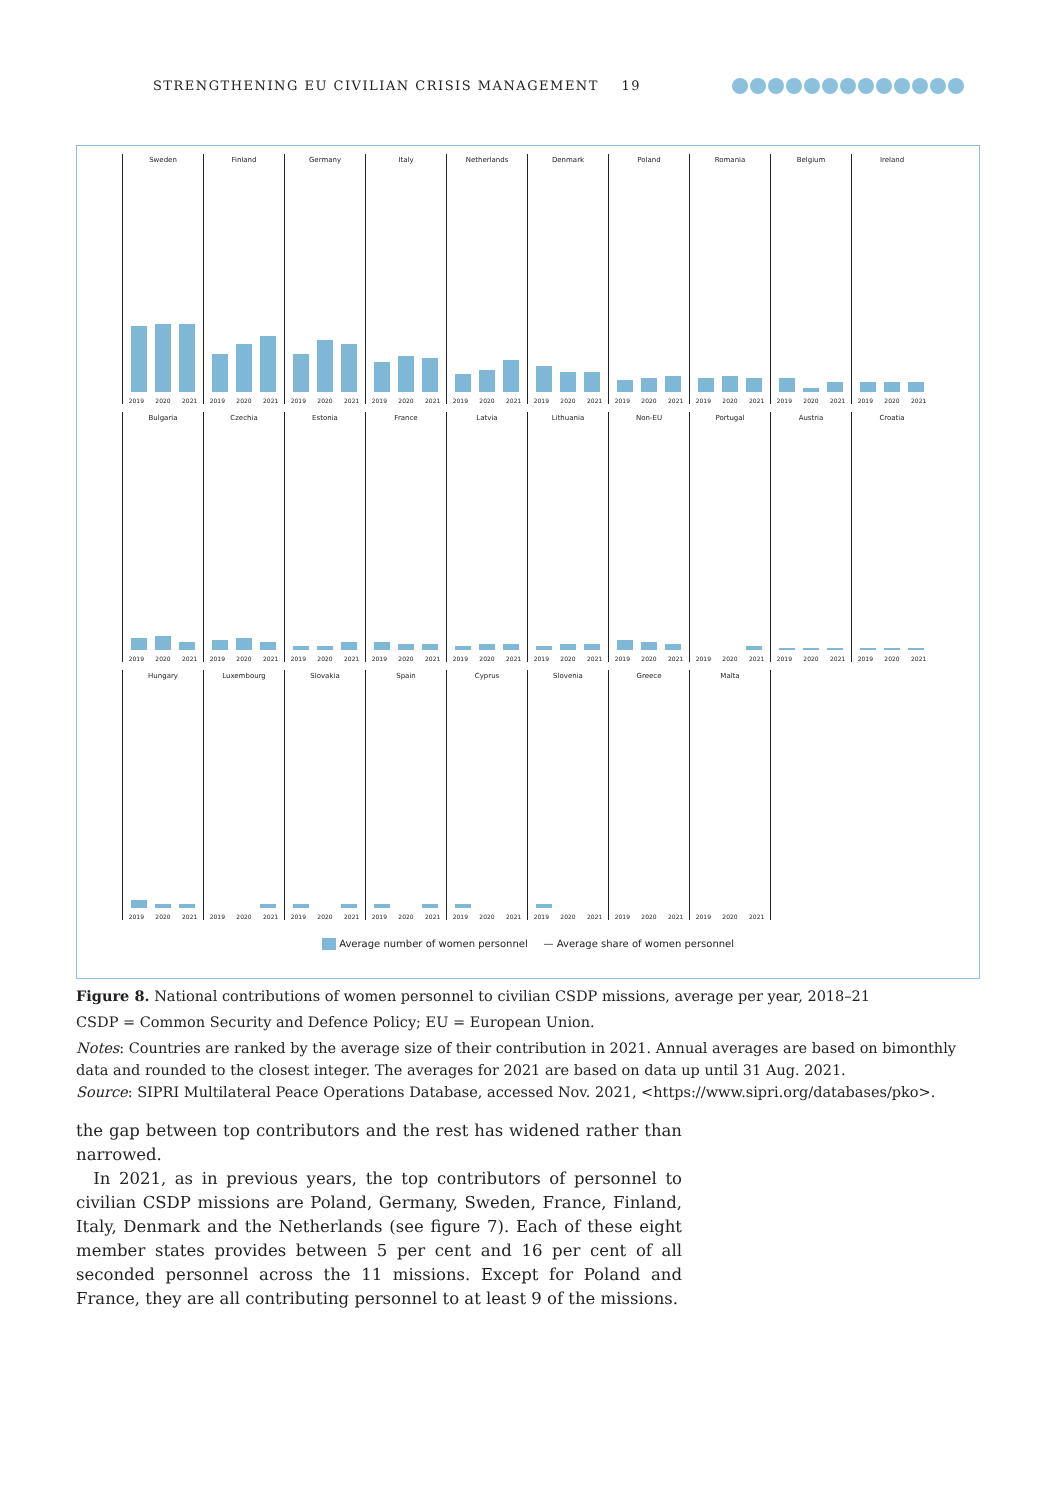STRENGTHENING EU CIVILIAN CRISIS MANAGEMENT 19
Sweden
2019 2020 2021
Finland
2019 2020 2021
Germany
2019 2020 2021
Italy
2019 2020 2021
Netherlands
2019 2020 2021
Denmark
2019 2020 2021
Poland
2019 2020 2021
Romania
2019 2020 2021
Belgium
2019 2020 2021
Ireland
2019 2020 2021
Bulgaria
2019 2020 2021
Czechia
2019 2020 2021
Estonia
2019 2020 2021
France
2019 2020 2021
Latvia
2019 2020 2021
Lithuania
2019 2020 2021
Non-EU
2019 2020 2021
Portugal
2019 2020 2021
Austria
2019 2020 2021
Croatia
2019 2020 2021
Hungary
2019 2020 2021
Luxembourg
2019 2020 2021
Slovakia
2019 2020 2021
Spain
2019 2020 2021
Cyprus
2019 2020 2021
Slovenia
2019 2020 2021
Greece
2019 2020 2021
Malta
2019 2020 2021
Average number of women personnel — Average share of women personnel
Figure 8. National contributions of women personnel to civilian CSDP missions, average per year, 2018–21
CSDP = Common Security and Defence Policy; EU = European Union.
Notes: Countries are ranked by the average size of their contribution in 2021. Annual averages are based on bimonthly data and rounded to the closest integer. The averages for 2021 are based on data up until 31 Aug. 2021.
Source: SIPRI Multilateral Peace Operations Database, accessed Nov. 2021, <https://www.sipri.org/databases/pko>.
the gap between top contributors and the rest has widened rather than narrowed.
In 2021, as in previous years, the top contributors of personnel to civilian CSDP missions are Poland, Germany, Sweden, France, Finland, Italy, Denmark and the Netherlands (see figure 7). Each of these eight member states provides between 5 per cent and 16 per cent of all seconded personnel across the 11 missions. Except for Poland and France, they are all contributing personnel to at least 9 of the missions.